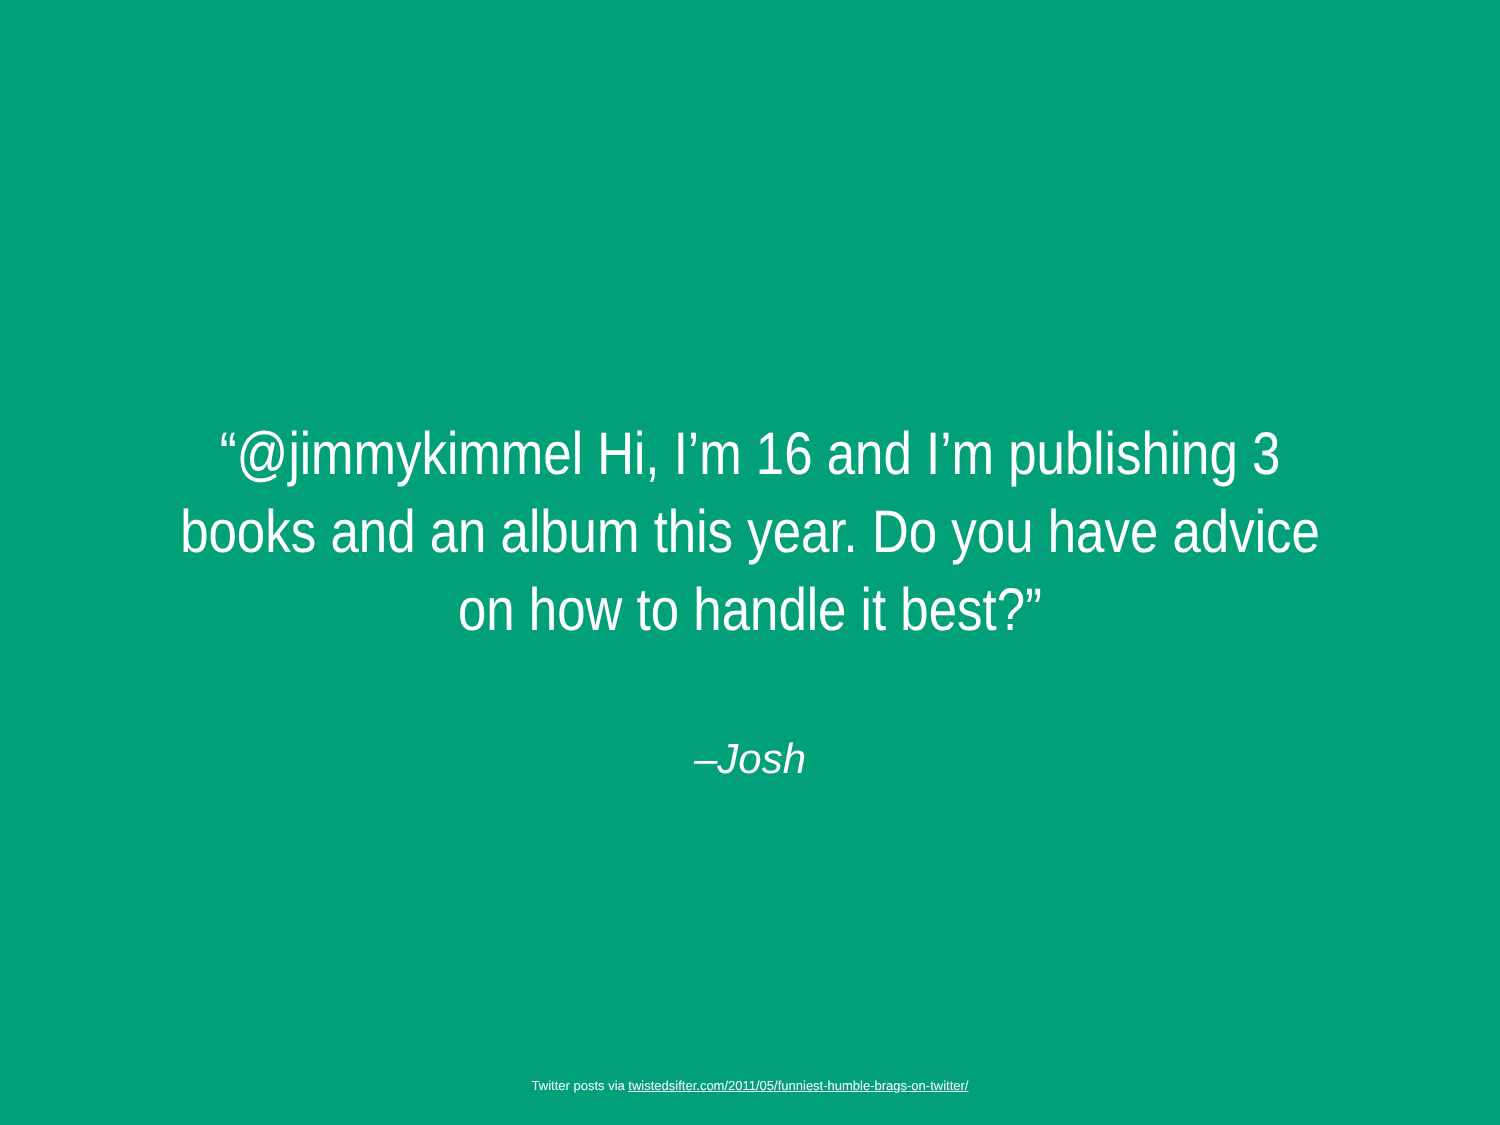“@jimmykimmel Hi, I’m 16 and I’m publishing 3
books and an album this year. Do you have advice
on how to handle it best?”
–Josh
Twitter posts via twistedsifter.com/2011/05/funniest-humble-brags-on-twitter/